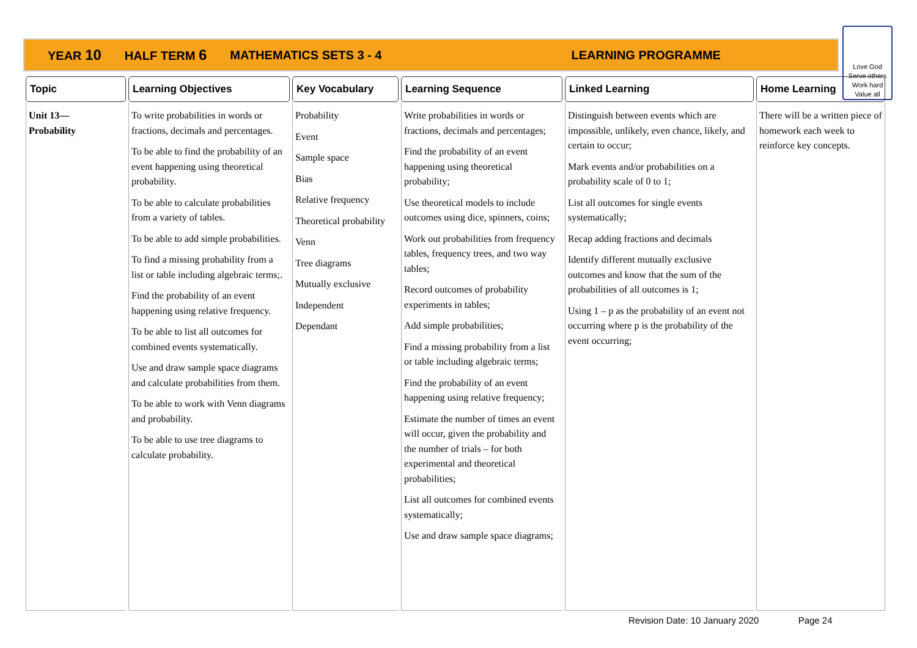YEAR 10 HALF TERM 6 MATHEMATICS SETS 3 - 4 LEARNING PROGRAMME
Love God
Serve others
Work hard
Value all
| Topic | Learning Objectives | Key Vocabulary | Learning Sequence | Linked Learning | Home Learning |
| --- | --- | --- | --- | --- | --- |
| Unit 13— Probability | To write probabilities in words or fractions, decimals and percentages. To be able to find the probability of an event happening using theoretical probability. To be able to calculate probabilities from a variety of tables. To be able to add simple probabilities. To find a missing probability from a list or table including algebraic terms;. Find the probability of an event happening using relative frequency. To be able to list all outcomes for combined events systematically. Use and draw sample space diagrams and calculate probabilities from them. To be able to work with Venn diagrams and probability. To be able to use tree diagrams to calculate probability. | Probability Event Sample space Bias Relative frequency Theoretical probability Venn Tree diagrams Mutually exclusive Independent Dependant | Write probabilities in words or fractions, decimals and percentages; Find the probability of an event happening using theoretical probability; Use theoretical models to include outcomes using dice, spinners, coins; Work out probabilities from frequency tables, frequency trees, and two way tables; Record outcomes of probability experiments in tables; Add simple probabilities; Find a missing probability from a list or table including algebraic terms; Find the probability of an event happening using relative frequency; Estimate the number of times an event will occur, given the probability and the number of trials – for both experimental and theoretical probabilities; List all outcomes for combined events systematically; Use and draw sample space diagrams; | Distinguish between events which are impossible, unlikely, even chance, likely, and certain to occur; Mark events and/or probabilities on a probability scale of 0 to 1; List all outcomes for single events systematically; Recap adding fractions and decimals Identify different mutually exclusive outcomes and know that the sum of the probabilities of all outcomes is 1; Using 1 – p as the probability of an event not occurring where p is the probability of the event occurring; | There will be a written piece of homework each week to reinforce key concepts. |
Revision Date: 10 January 2020 Page 24